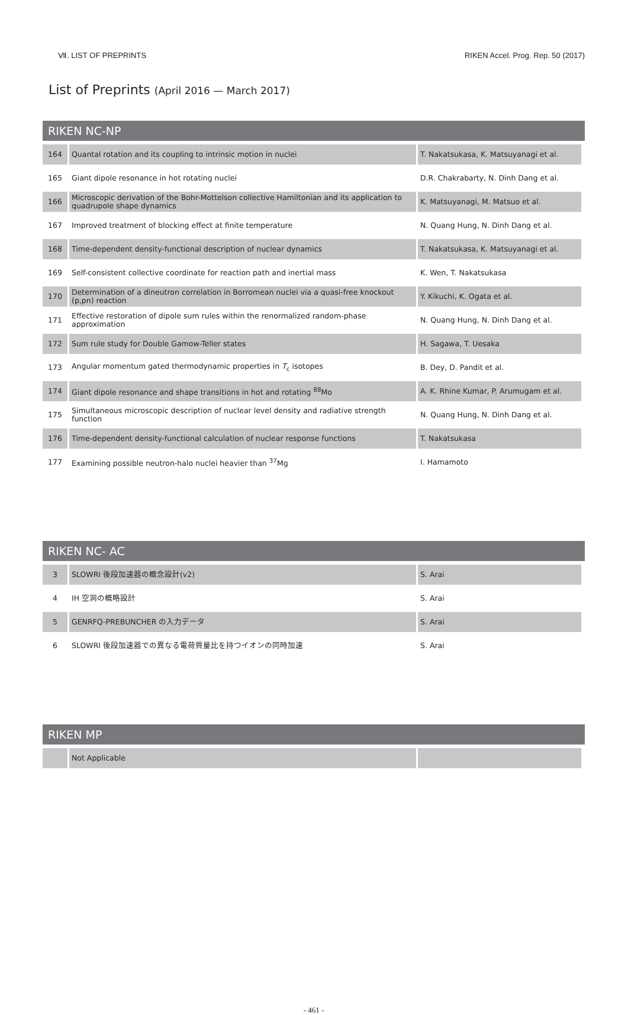Ⅶ. LIST OF PREPRINTS RIKEN Accel. Prog. Rep. 50 (2017)
List of Preprints (April 2016 — March 2017)
RIKEN NC-NP
| 164 | Quantal rotation and its coupling to intrinsic motion in nuclei | T. Nakatsukasa, K. Matsuyanagi et al. |
| 165 | Giant dipole resonance in hot rotating nuclei | D.R. Chakrabarty, N. Dinh Dang et al. |
| 166 | Microscopic derivation of the Bohr-Mottelson collective Hamiltonian and its application to quadrupole shape dynamics | K. Matsuyanagi, M. Matsuo et al. |
| 167 | Improved treatment of blocking effect at finite temperature | N. Quang Hung, N. Dinh Dang et al. |
| 168 | Time-dependent density-functional description of nuclear dynamics | T. Nakatsukasa, K. Matsuyanagi et al. |
| 169 | Self-consistent collective coordinate for reaction path and inertial mass | K. Wen, T. Nakatsukasa |
| 170 | Determination of a dineutron correlation in Borromean nuclei via a quasi-free knockout (p,pn) reaction | Y. Kikuchi, K. Ogata et al. |
| 171 | Effective restoration of dipole sum rules within the renormalized random-phase approximation | N. Quang Hung, N. Dinh Dang et al. |
| 172 | Sum rule study for Double Gamow-Teller states | H. Sagawa, T. Uesaka |
| 173 | Angular momentum gated thermodynamic properties in T<sub>c</sub> isotopes | B. Dey, D. Pandit et al. |
| 174 | Giant dipole resonance and shape transitions in hot and rotating <sup>88</sup>Mo | A. K. Rhine Kumar, P. Arumugam et al. |
| 175 | Simultaneous microscopic description of nuclear level density and radiative strength function | N. Quang Hung, N. Dinh Dang et al. |
| 176 | Time-dependent density-functional calculation of nuclear response functions | T. Nakatsukasa |
| 177 | Examining possible neutron-halo nuclei heavier than <sup>37</sup>Mg | I. Hamamoto |
RIKEN NC- AC
| 3 | SLOWRI 後段加速器の概念設計(v2) | S. Arai |
| 4 | IH 空洞の概略設計 | S. Arai |
| 5 | GENRFQ-PREBUNCHER の入力データ | S. Arai |
| 6 | SLOWRI 後段加速器での異なる電荷質量比を持つイオンの同時加速 | S. Arai |
RIKEN MP
| | Not Applicable | |
- 461 -